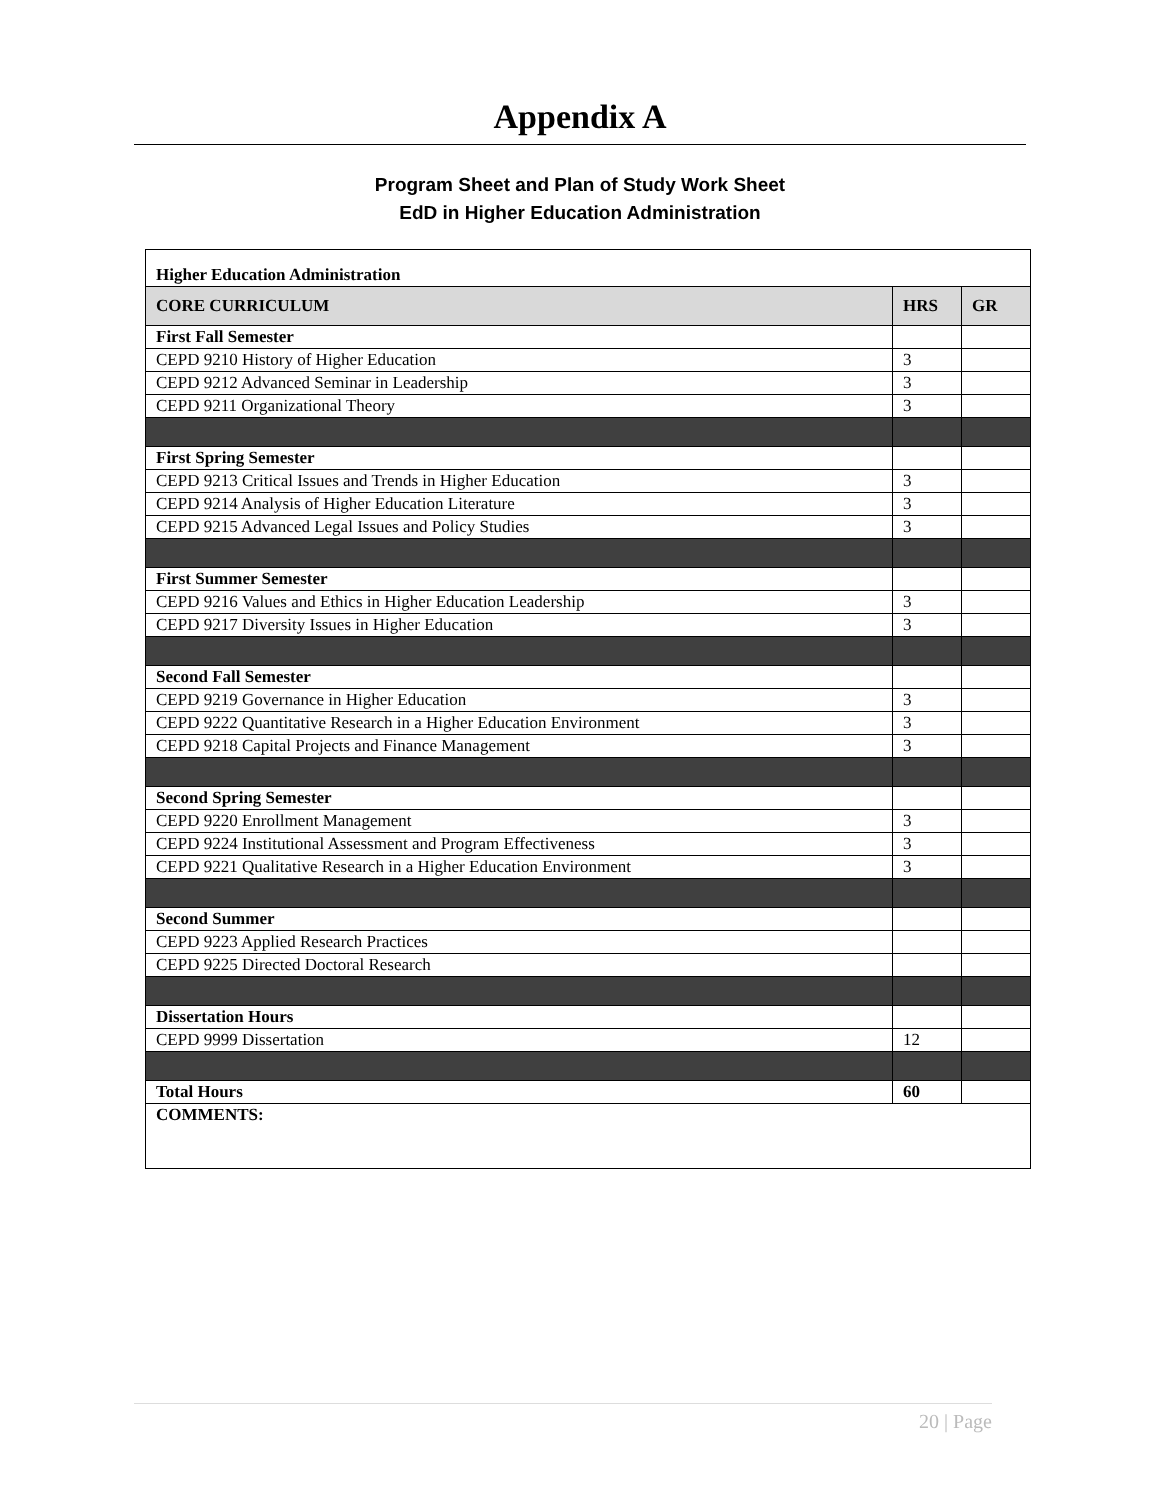Appendix A
Program Sheet and Plan of Study Work Sheet
EdD in Higher Education Administration
| Higher Education Administration | | |
| CORE CURRICULUM | HRS | GR |
| First Fall Semester | | |
| CEPD 9210 History of Higher Education | 3 | |
| CEPD 9212 Advanced Seminar in Leadership | 3 | |
| CEPD 9211 Organizational Theory | 3 | |
| First Spring Semester | | |
| CEPD 9213 Critical Issues and Trends in Higher Education | 3 | |
| CEPD 9214 Analysis of Higher Education Literature | 3 | |
| CEPD 9215 Advanced Legal Issues and Policy Studies | 3 | |
| First Summer Semester | | |
| CEPD 9216 Values and Ethics in Higher Education Leadership | 3 | |
| CEPD 9217 Diversity Issues in Higher Education | 3 | |
| Second Fall Semester | | |
| CEPD 9219 Governance in Higher Education | 3 | |
| CEPD 9222 Quantitative Research in a Higher Education Environment | 3 | |
| CEPD 9218 Capital Projects and Finance Management | 3 | |
| Second Spring Semester | | |
| CEPD 9220 Enrollment Management | 3 | |
| CEPD 9224 Institutional Assessment and Program Effectiveness | 3 | |
| CEPD 9221 Qualitative Research in a Higher Education Environment | 3 | |
| Second Summer | | |
| CEPD 9223 Applied Research Practices | | |
| CEPD 9225 Directed Doctoral Research | | |
| Dissertation Hours | | |
| CEPD 9999 Dissertation | 12 | |
| Total Hours | 60 | |
| COMMENTS: | | |
20 | Page